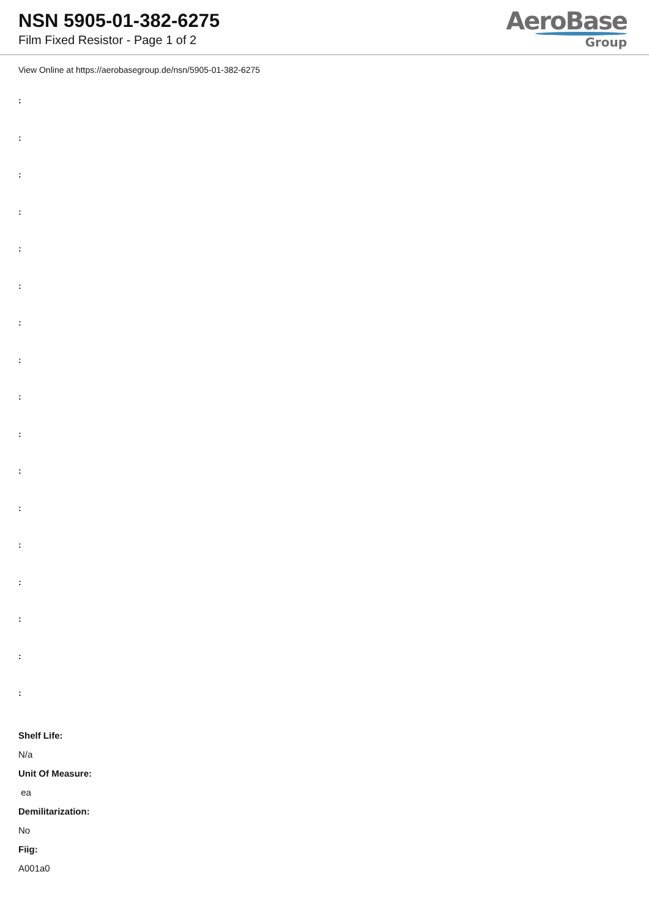NSN 5905-01-382-6275
Film Fixed Resistor - Page 1 of 2
AeroBase
Group
View Online at https://aerobasegroup.de/nsn/5905-01-382-6275
:
:
:
:
:
:
:
:
:
:
:
:
:
:
:
:
:
Shelf Life:
N/a
Unit Of Measure:
ea
Demilitarization:
No
Fiig:
A001a0